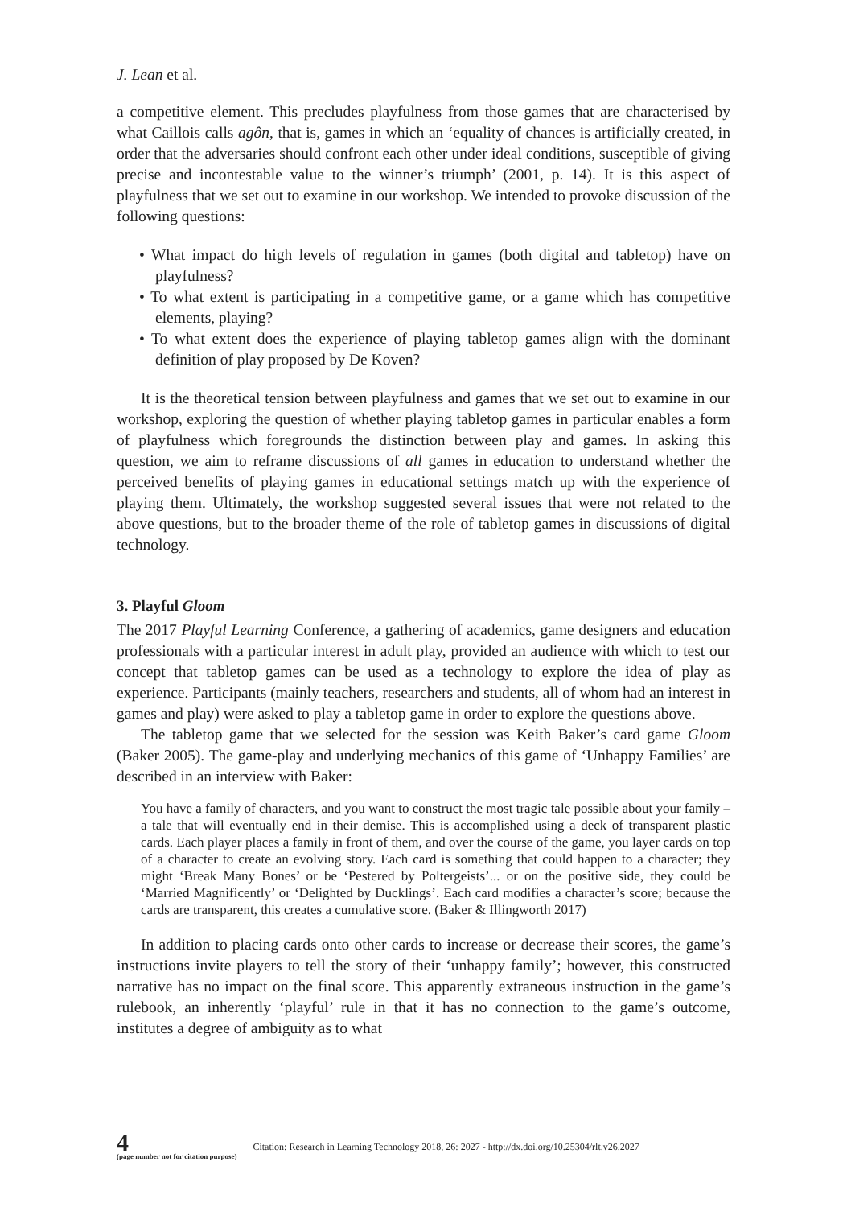J. Lean et al.
a competitive element. This precludes playfulness from those games that are characterised by what Caillois calls agôn, that is, games in which an ‘equality of chances is artificially created, in order that the adversaries should confront each other under ideal conditions, susceptible of giving precise and incontestable value to the winner’s triumph’ (2001, p. 14). It is this aspect of playfulness that we set out to examine in our workshop. We intended to provoke discussion of the following questions:
• What impact do high levels of regulation in games (both digital and tabletop) have on playfulness?
• To what extent is participating in a competitive game, or a game which has competitive elements, playing?
• To what extent does the experience of playing tabletop games align with the dominant definition of play proposed by De Koven?
It is the theoretical tension between playfulness and games that we set out to examine in our workshop, exploring the question of whether playing tabletop games in particular enables a form of playfulness which foregrounds the distinction between play and games. In asking this question, we aim to reframe discussions of all games in education to understand whether the perceived benefits of playing games in educational settings match up with the experience of playing them. Ultimately, the workshop suggested several issues that were not related to the above questions, but to the broader theme of the role of tabletop games in discussions of digital technology.
3. Playful Gloom
The 2017 Playful Learning Conference, a gathering of academics, game designers and education professionals with a particular interest in adult play, provided an audience with which to test our concept that tabletop games can be used as a technology to explore the idea of play as experience. Participants (mainly teachers, researchers and students, all of whom had an interest in games and play) were asked to play a tabletop game in order to explore the questions above.
The tabletop game that we selected for the session was Keith Baker’s card game Gloom (Baker 2005). The game-play and underlying mechanics of this game of ‘Unhappy Families’ are described in an interview with Baker:
You have a family of characters, and you want to construct the most tragic tale possible about your family – a tale that will eventually end in their demise. This is accomplished using a deck of transparent plastic cards. Each player places a family in front of them, and over the course of the game, you layer cards on top of a character to create an evolving story. Each card is something that could happen to a character; they might ‘Break Many Bones’ or be ‘Pestered by Poltergeists’... or on the positive side, they could be ‘Married Magnificently’ or ‘Delighted by Ducklings’. Each card modifies a character’s score; because the cards are transparent, this creates a cumulative score. (Baker & Illingworth 2017)
In addition to placing cards onto other cards to increase or decrease their scores, the game’s instructions invite players to tell the story of their ‘unhappy family’; however, this constructed narrative has no impact on the final score. This apparently extraneous instruction in the game’s rulebook, an inherently ‘playful’ rule in that it has no connection to the game’s outcome, institutes a degree of ambiguity as to what
4
(page number not for citation purpose)
Citation: Research in Learning Technology 2018, 26: 2027 - http://dx.doi.org/10.25304/rlt.v26.2027